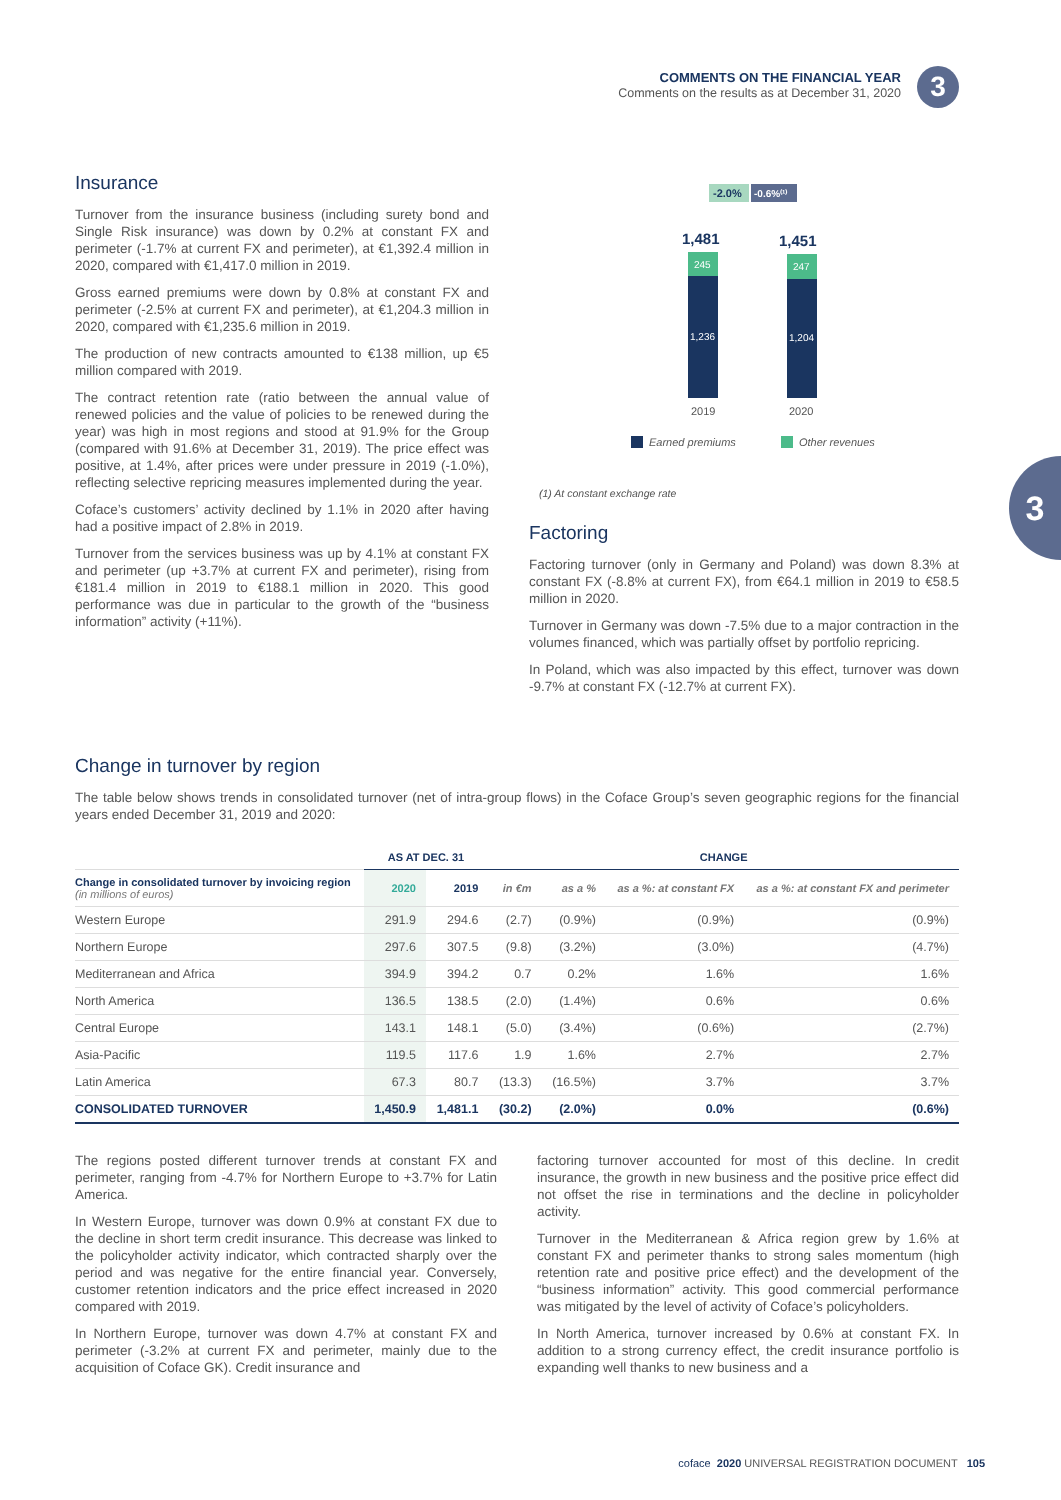COMMENTS ON THE FINANCIAL YEAR
Comments on the results as at December 31, 2020
3
3
Insurance
Turnover from the insurance business (including surety bond and Single Risk insurance) was down by 0.2% at constant FX and perimeter (-1.7% at current FX and perimeter), at €1,392.4 million in 2020, compared with €1,417.0 million in 2019.
Gross earned premiums were down by 0.8% at constant FX and perimeter (-2.5% at current FX and perimeter), at €1,204.3 million in 2020, compared with €1,235.6 million in 2019.
The production of new contracts amounted to €138 million, up €5 million compared with 2019.
The contract retention rate (ratio between the annual value of renewed policies and the value of policies to be renewed during the year) was high in most regions and stood at 91.9% for the Group (compared with 91.6% at December 31, 2019). The price effect was positive, at 1.4%, after prices were under pressure in 2019 (-1.0%), reflecting selective repricing measures implemented during the year.
Coface’s customers’ activity declined by 1.1% in 2020 after having had a positive impact of 2.8% in 2019.
Turnover from the services business was up by 4.1% at constant FX and perimeter (up +3.7% at current FX and perimeter), rising from €181.4 million in 2019 to €188.1 million in 2020. This good performance was due in particular to the growth of the “business information” activity (+11%).
-2.0%
-0.6%⁽¹⁾
1,481
1,451
245
1,236
247
1,204
2019
2020
Earned premiums
Other revenues
(1) At constant exchange rate
Factoring
Factoring turnover (only in Germany and Poland) was down 8.3% at constant FX (-8.8% at current FX), from €64.1 million in 2019 to €58.5 million in 2020.
Turnover in Germany was down -7.5% due to a major contraction in the volumes financed, which was partially offset by portfolio repricing.
In Poland, which was also impacted by this effect, turnover was down -9.7% at constant FX (-12.7% at current FX).
Change in turnover by region
The table below shows trends in consolidated turnover (net of intra-group flows) in the Coface Group’s seven geographic regions for the financial years ended December 31, 2019 and 2020:
| | AS AT DEC. 31 | | CHANGE | | | |
| --- | --- | --- | --- | --- | --- | --- |
| Change in consolidated turnover by invoicing region (in millions of euros) | 2020 | 2019 | in €m | as a % | as a %: at constant FX | as a %: at constant FX and perimeter |
| Western Europe | 291.9 | 294.6 | (2.7) | (0.9%) | (0.9%) | (0.9%) |
| Northern Europe | 297.6 | 307.5 | (9.8) | (3.2%) | (3.0%) | (4.7%) |
| Mediterranean and Africa | 394.9 | 394.2 | 0.7 | 0.2% | 1.6% | 1.6% |
| North America | 136.5 | 138.5 | (2.0) | (1.4%) | 0.6% | 0.6% |
| Central Europe | 143.1 | 148.1 | (5.0) | (3.4%) | (0.6%) | (2.7%) |
| Asia-Pacific | 119.5 | 117.6 | 1.9 | 1.6% | 2.7% | 2.7% |
| Latin America | 67.3 | 80.7 | (13.3) | (16.5%) | 3.7% | 3.7% |
| CONSOLIDATED TURNOVER | 1,450.9 | 1,481.1 | (30.2) | (2.0%) | 0.0% | (0.6%) |
The regions posted different turnover trends at constant FX and perimeter, ranging from -4.7% for Northern Europe to +3.7% for Latin America.
In Western Europe, turnover was down 0.9% at constant FX due to the decline in short term credit insurance. This decrease was linked to the policyholder activity indicator, which contracted sharply over the period and was negative for the entire financial year. Conversely, customer retention indicators and the price effect increased in 2020 compared with 2019.
In Northern Europe, turnover was down 4.7% at constant FX and perimeter (-3.2% at current FX and perimeter, mainly due to the acquisition of Coface GK). Credit insurance and
factoring turnover accounted for most of this decline. In credit insurance, the growth in new business and the positive price effect did not offset the rise in terminations and the decline in policyholder activity.
Turnover in the Mediterranean & Africa region grew by 1.6% at constant FX and perimeter thanks to strong sales momentum (high retention rate and positive price effect) and the development of the “business information” activity. This good commercial performance was mitigated by the level of activity of Coface’s policyholders.
In North America, turnover increased by 0.6% at constant FX. In addition to a strong currency effect, the credit insurance portfolio is expanding well thanks to new business and a
coface 2020 UNIVERSAL REGISTRATION DOCUMENT 105